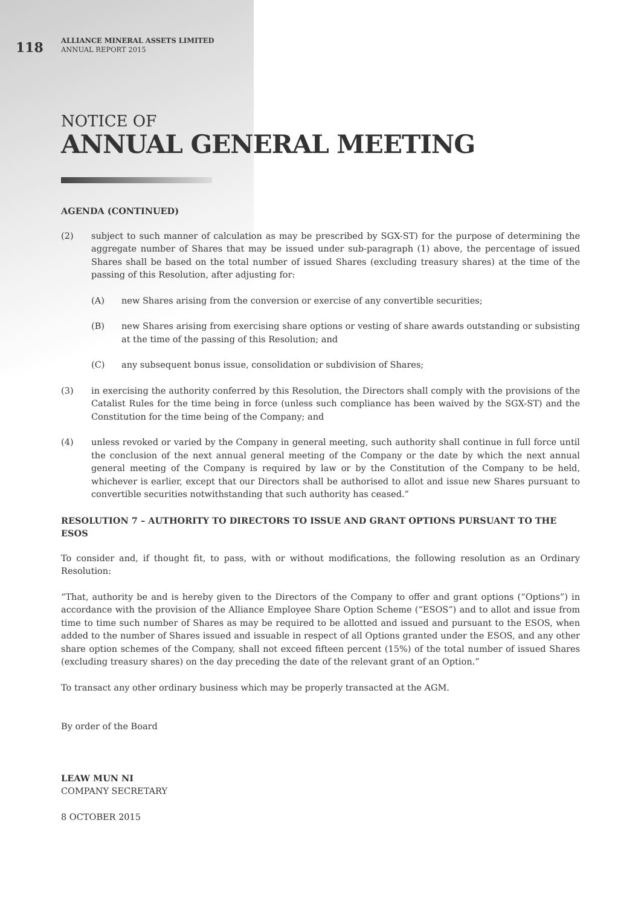118
ALLIANCE MINERAL ASSETS LIMITED
ANNUAL REPORT 2015
NOTICE OF
ANNUAL GENERAL MEETING
AGENDA (CONTINUED)
(2) subject to such manner of calculation as may be prescribed by SGX-ST) for the purpose of determining the aggregate number of Shares that may be issued under sub-paragraph (1) above, the percentage of issued Shares shall be based on the total number of issued Shares (excluding treasury shares) at the time of the passing of this Resolution, after adjusting for:
(A) new Shares arising from the conversion or exercise of any convertible securities;
(B) new Shares arising from exercising share options or vesting of share awards outstanding or subsisting at the time of the passing of this Resolution; and
(C) any subsequent bonus issue, consolidation or subdivision of Shares;
(3) in exercising the authority conferred by this Resolution, the Directors shall comply with the provisions of the Catalist Rules for the time being in force (unless such compliance has been waived by the SGX-ST) and the Constitution for the time being of the Company; and
(4) unless revoked or varied by the Company in general meeting, such authority shall continue in full force until the conclusion of the next annual general meeting of the Company or the date by which the next annual general meeting of the Company is required by law or by the Constitution of the Company to be held, whichever is earlier, except that our Directors shall be authorised to allot and issue new Shares pursuant to convertible securities notwithstanding that such authority has ceased.”
RESOLUTION 7 – AUTHORITY TO DIRECTORS TO ISSUE AND GRANT OPTIONS PURSUANT TO THE ESOS
To consider and, if thought fit, to pass, with or without modifications, the following resolution as an Ordinary Resolution:
“That, authority be and is hereby given to the Directors of the Company to offer and grant options (“Options”) in accordance with the provision of the Alliance Employee Share Option Scheme (“ESOS”) and to allot and issue from time to time such number of Shares as may be required to be allotted and issued and pursuant to the ESOS, when added to the number of Shares issued and issuable in respect of all Options granted under the ESOS, and any other share option schemes of the Company, shall not exceed fifteen percent (15%) of the total number of issued Shares (excluding treasury shares) on the day preceding the date of the relevant grant of an Option.”
To transact any other ordinary business which may be properly transacted at the AGM.
By order of the Board
LEAW MUN NI
COMPANY SECRETARY
8 OCTOBER 2015